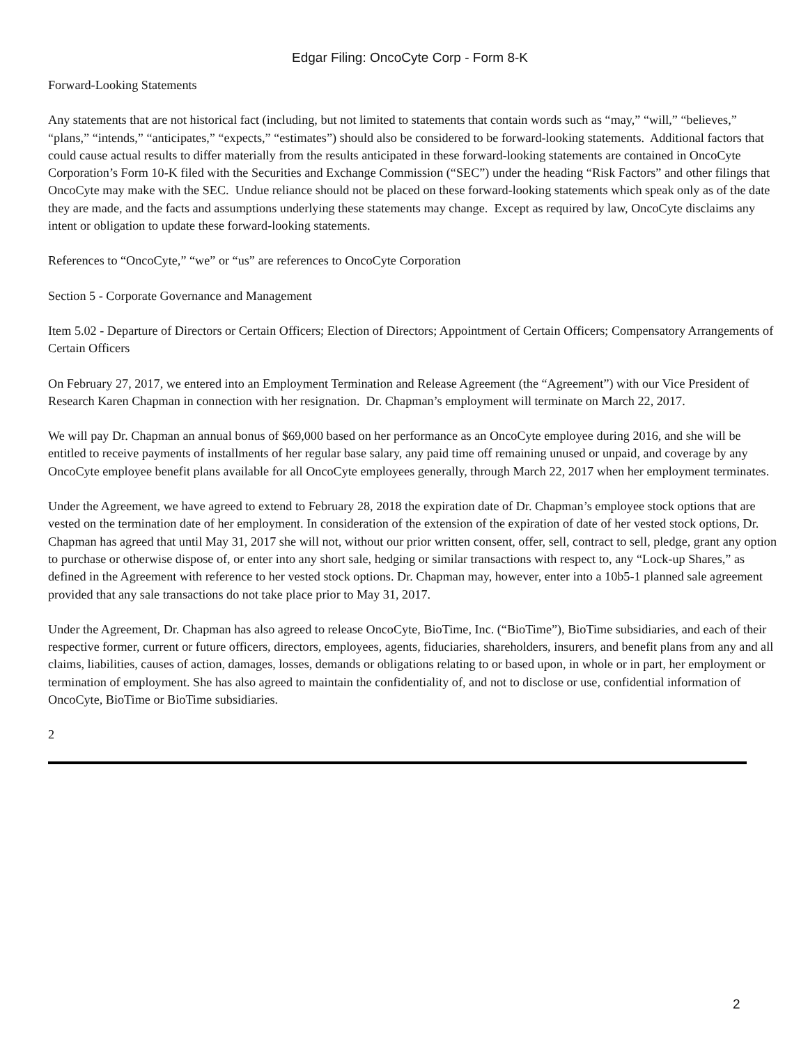Edgar Filing: OncoCyte Corp - Form 8-K
Forward-Looking Statements
Any statements that are not historical fact (including, but not limited to statements that contain words such as “may,” “will,” “believes,” “plans,” “intends,” “anticipates,” “expects,” “estimates”) should also be considered to be forward-looking statements. Additional factors that could cause actual results to differ materially from the results anticipated in these forward-looking statements are contained in OncoCyte Corporation’s Form 10-K filed with the Securities and Exchange Commission (“SEC”) under the heading “Risk Factors” and other filings that OncoCyte may make with the SEC. Undue reliance should not be placed on these forward-looking statements which speak only as of the date they are made, and the facts and assumptions underlying these statements may change. Except as required by law, OncoCyte disclaims any intent or obligation to update these forward-looking statements.
References to “OncoCyte,” “we” or “us” are references to OncoCyte Corporation
Section 5 - Corporate Governance and Management
Item 5.02 - Departure of Directors or Certain Officers; Election of Directors; Appointment of Certain Officers; Compensatory Arrangements of Certain Officers
On February 27, 2017, we entered into an Employment Termination and Release Agreement (the “Agreement”) with our Vice President of Research Karen Chapman in connection with her resignation. Dr. Chapman’s employment will terminate on March 22, 2017.
We will pay Dr. Chapman an annual bonus of $69,000 based on her performance as an OncoCyte employee during 2016, and she will be entitled to receive payments of installments of her regular base salary, any paid time off remaining unused or unpaid, and coverage by any OncoCyte employee benefit plans available for all OncoCyte employees generally, through March 22, 2017 when her employment terminates.
Under the Agreement, we have agreed to extend to February 28, 2018 the expiration date of Dr. Chapman’s employee stock options that are vested on the termination date of her employment. In consideration of the extension of the expiration of date of her vested stock options, Dr. Chapman has agreed that until May 31, 2017 she will not, without our prior written consent, offer, sell, contract to sell, pledge, grant any option to purchase or otherwise dispose of, or enter into any short sale, hedging or similar transactions with respect to, any “Lock-up Shares,” as defined in the Agreement with reference to her vested stock options. Dr. Chapman may, however, enter into a 10b5-1 planned sale agreement provided that any sale transactions do not take place prior to May 31, 2017.
Under the Agreement, Dr. Chapman has also agreed to release OncoCyte, BioTime, Inc. (“BioTime”), BioTime subsidiaries, and each of their respective former, current or future officers, directors, employees, agents, fiduciaries, shareholders, insurers, and benefit plans from any and all claims, liabilities, causes of action, damages, losses, demands or obligations relating to or based upon, in whole or in part, her employment or termination of employment. She has also agreed to maintain the confidentiality of, and not to disclose or use, confidential information of OncoCyte, BioTime or BioTime subsidiaries.
2
2